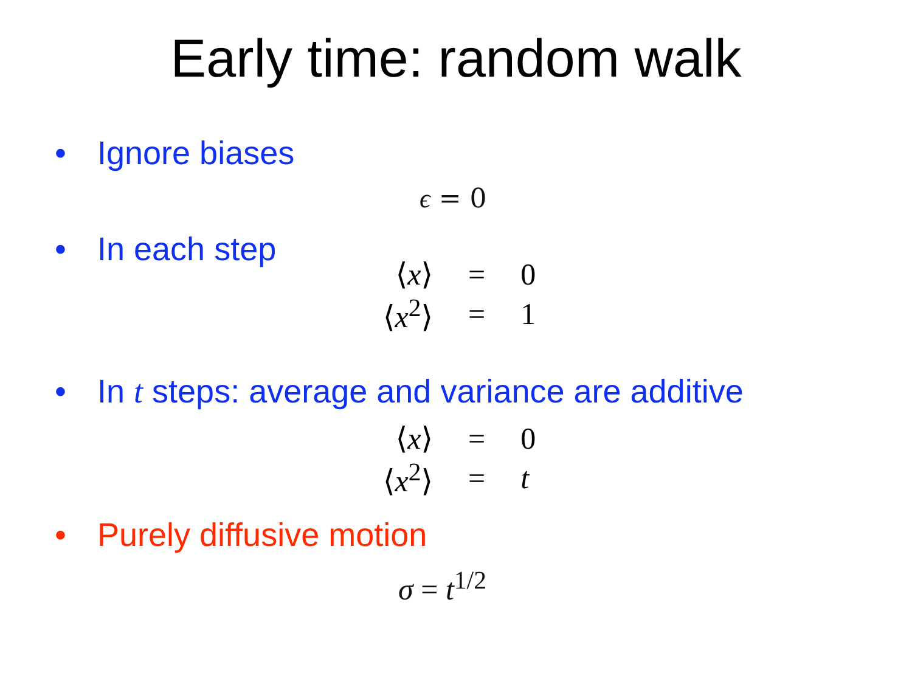Early time: random walk
• Ignore biases
ϵ = 0
• In each step
| ⟨ x ⟩ | = | 0 |
| ⟨ x<sup>2</sup>⟩ | = | 1 |
• In t steps: average and variance are additive
| ⟨ x ⟩ | = | 0 |
| ⟨ x<sup>2</sup>⟩ | = | t |
• Purely diffusive motion
σ = t<sup>1/2</sup>